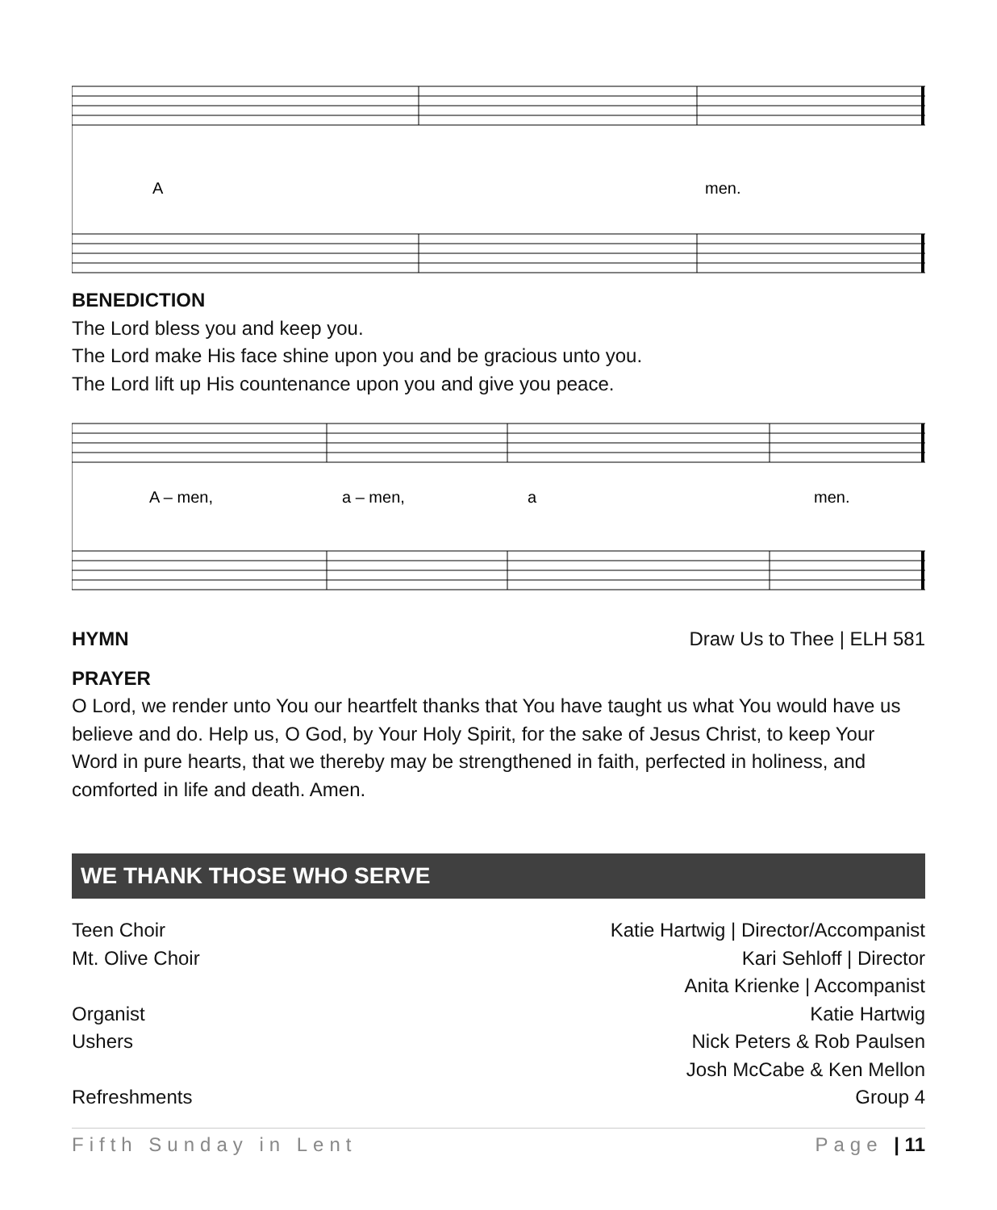A
men.
BENEDICTION
The Lord bless you and keep you.
The Lord make His face shine upon you and be gracious unto you.
The Lord lift up His countenance upon you and give you peace.
A – men,
a – men,
a
men.
HYMN Draw Us to Thee | ELH 581
PRAYER
O Lord, we render unto You our heartfelt thanks that You have taught us what You would have us believe and do. Help us, O God, by Your Holy Spirit, for the sake of Jesus Christ, to keep Your Word in pure hearts, that we thereby may be strengthened in faith, perfected in holiness, and comforted in life and death. Amen.
WE THANK THOSE WHO SERVE
Teen Choir Katie Hartwig | Director/Accompanist
Mt. Olive Choir Kari Sehloff | Director
Anita Krienke | Accompanist
Organist Katie Hartwig
Ushers Nick Peters & Rob Paulsen
Josh McCabe & Ken Mellon
Refreshments Group 4
Fifth Sunday in Lent Page | 11